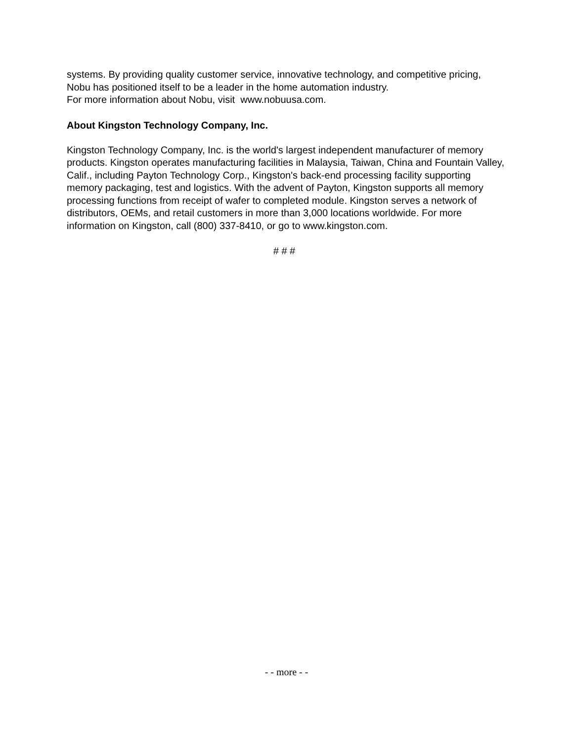systems. By providing quality customer service, innovative technology, and competitive pricing, Nobu has positioned itself to be a leader in the home automation industry.
For more information about Nobu, visit www.nobuusa.com.
About Kingston Technology Company, Inc.
Kingston Technology Company, Inc. is the world's largest independent manufacturer of memory products. Kingston operates manufacturing facilities in Malaysia, Taiwan, China and Fountain Valley, Calif., including Payton Technology Corp., Kingston's back-end processing facility supporting memory packaging, test and logistics. With the advent of Payton, Kingston supports all memory processing functions from receipt of wafer to completed module. Kingston serves a network of distributors, OEMs, and retail customers in more than 3,000 locations worldwide. For more information on Kingston, call (800) 337-8410, or go to www.kingston.com.
# # #
- - more - -